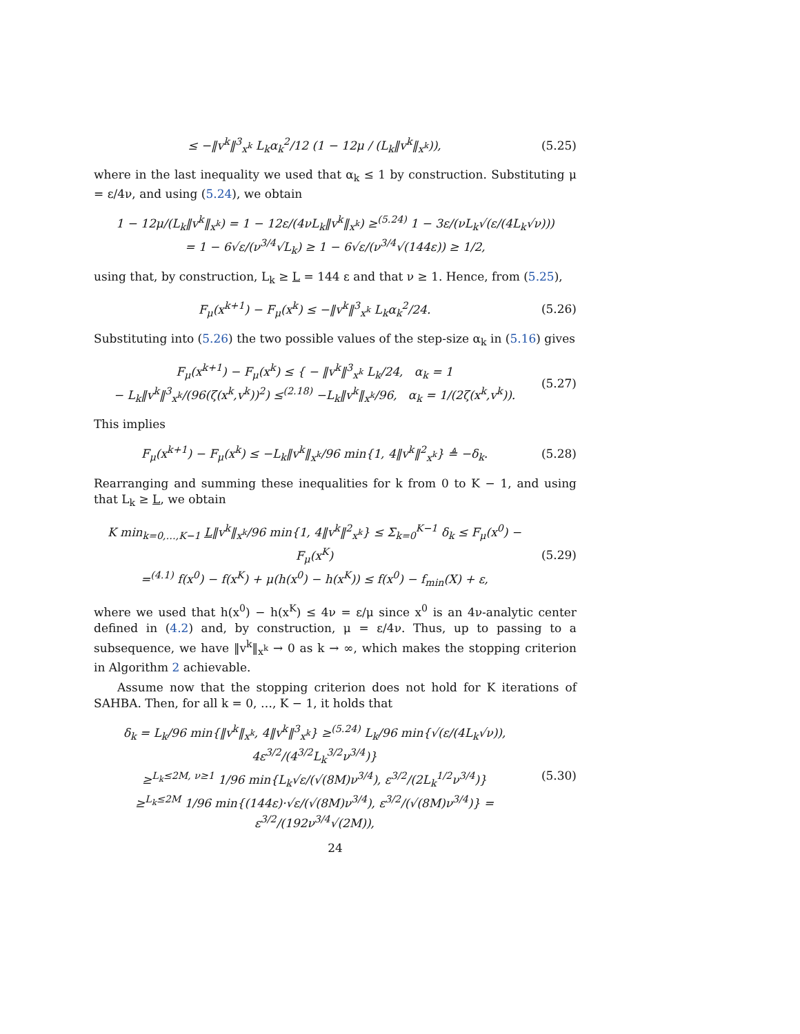≤ −‖v<sup>k</sup>‖<sup>3</sup><sub>x<sup>k</sup></sub> L<sub>k</sub>α<sub>k</sub><sup>2</sup>/12 (1 − 12μ / (L<sub>k</sub>‖v<sup>k</sup>‖<sub>x<sup>k</sup></sub>)),
(5.25)
where in the last inequality we used that α<sub>k</sub> ≤ 1 by construction. Substituting μ = ε/4ν, and using (5.24), we obtain
1 − 12μ/(L<sub>k</sub>‖v<sup>k</sup>‖<sub>x<sup>k</sup></sub>) = 1 − 12ε/(4νL<sub>k</sub>‖v<sup>k</sup>‖<sub>x<sup>k</sup></sub>) ≥<sup>(5.24)</sup> 1 − 3ε/(νL<sub>k</sub>√(ε/(4L<sub>k</sub>√ν)))
= 1 − 6√ε/(ν<sup>3/4</sup>√L<sub>k</sub>) ≥ 1 − 6√ε/(ν<sup>3/4</sup>√(144ε)) ≥ 1/2,
using that, by construction, L<sub>k</sub> ≥ L = 144 ε and that ν ≥ 1. Hence, from (5.25),
F<sub>μ</sub>(x<sup>k+1</sup>) − F<sub>μ</sub>(x<sup>k</sup>) ≤ −‖v<sup>k</sup>‖<sup>3</sup><sub>x<sup>k</sup></sub> L<sub>k</sub>α<sub>k</sub><sup>2</sup>/24.
(5.26)
Substituting into (5.26) the two possible values of the step-size α<sub>k</sub> in (5.16) gives
F<sub>μ</sub>(x<sup>k+1</sup>) − F<sub>μ</sub>(x<sup>k</sup>) ≤ { − ‖v<sup>k</sup>‖<sup>3</sup><sub>x<sup>k</sup></sub> L<sub>k</sub>/24, α<sub>k</sub> = 1
− L<sub>k</sub>‖v<sup>k</sup>‖<sup>3</sup><sub>x<sup>k</sup></sub>/(96(ζ(x<sup>k</sup>,v<sup>k</sup>))<sup>2</sup>) ≤<sup>(2.18)</sup> −L<sub>k</sub>‖v<sup>k</sup>‖<sub>x<sup>k</sup></sub>/96, α<sub>k</sub> = 1/(2ζ(x<sup>k</sup>,v<sup>k</sup>)).
(5.27)
This implies
F<sub>μ</sub>(x<sup>k+1</sup>) − F<sub>μ</sub>(x<sup>k</sup>) ≤ −L<sub>k</sub>‖v<sup>k</sup>‖<sub>x<sup>k</sup></sub>/96 min{1, 4‖v<sup>k</sup>‖<sup>2</sup><sub>x<sup>k</sup></sub>} ≜ −δ<sub>k</sub>.
(5.28)
Rearranging and summing these inequalities for k from 0 to K − 1, and using that L<sub>k</sub> ≥ L, we obtain
K min<sub>k=0,…,K−1</sub> L‖v<sup>k</sup>‖<sub>x<sup>k</sup></sub>/96 min{1, 4‖v<sup>k</sup>‖<sup>2</sup><sub>x<sup>k</sup></sub>} ≤ Σ<sub>k=0</sub><sup>K−1</sup> δ<sub>k</sub> ≤ F<sub>μ</sub>(x<sup>0</sup>) − F<sub>μ</sub>(x<sup>K</sup>)
=<sup>(4.1)</sup> f(x<sup>0</sup>) − f(x<sup>K</sup>) + μ(h(x<sup>0</sup>) − h(x<sup>K</sup>)) ≤ f(x<sup>0</sup>) − f<sub>min</sub>(X) + ε,
(5.29)
where we used that h(x<sup>0</sup>) − h(x<sup>K</sup>) ≤ 4ν = ε/μ since x<sup>0</sup> is an 4ν-analytic center defined in (4.2) and, by construction, μ = ε/4ν. Thus, up to passing to a subsequence, we have ‖v<sup>k</sup>‖<sub>x<sup>k</sup></sub> → 0 as k → ∞, which makes the stopping criterion in Algorithm 2 achievable.
Assume now that the stopping criterion does not hold for K iterations of SAHBA. Then, for all k = 0, …, K − 1, it holds that
δ<sub>k</sub> = L<sub>k</sub>/96 min{‖v<sup>k</sup>‖<sub>x<sup>k</sup></sub>, 4‖v<sup>k</sup>‖<sup>3</sup><sub>x<sup>k</sup></sub>} ≥<sup>(5.24)</sup> L<sub>k</sub>/96 min{√(ε/(4L<sub>k</sub>√ν)), 4ε<sup>3/2</sup>/(4<sup>3/2</sup>L<sub>k</sub><sup>3/2</sup>ν<sup>3/4</sup>)}
≥<sup>L<sub>k</sub>≤2M, ν≥1</sup> 1/96 min{L<sub>k</sub>√ε/(√(8M)ν<sup>3/4</sup>), ε<sup>3/2</sup>/(2L<sub>k</sub><sup>1/2</sup>ν<sup>3/4</sup>)}
≥<sup>L<sub>k</sub>≤2M</sup> 1/96 min{(144ε)·√ε/(√(8M)ν<sup>3/4</sup>), ε<sup>3/2</sup>/(√(8M)ν<sup>3/4</sup>)} = ε<sup>3/2</sup>/(192ν<sup>3/4</sup>√(2M)),
(5.30)
24